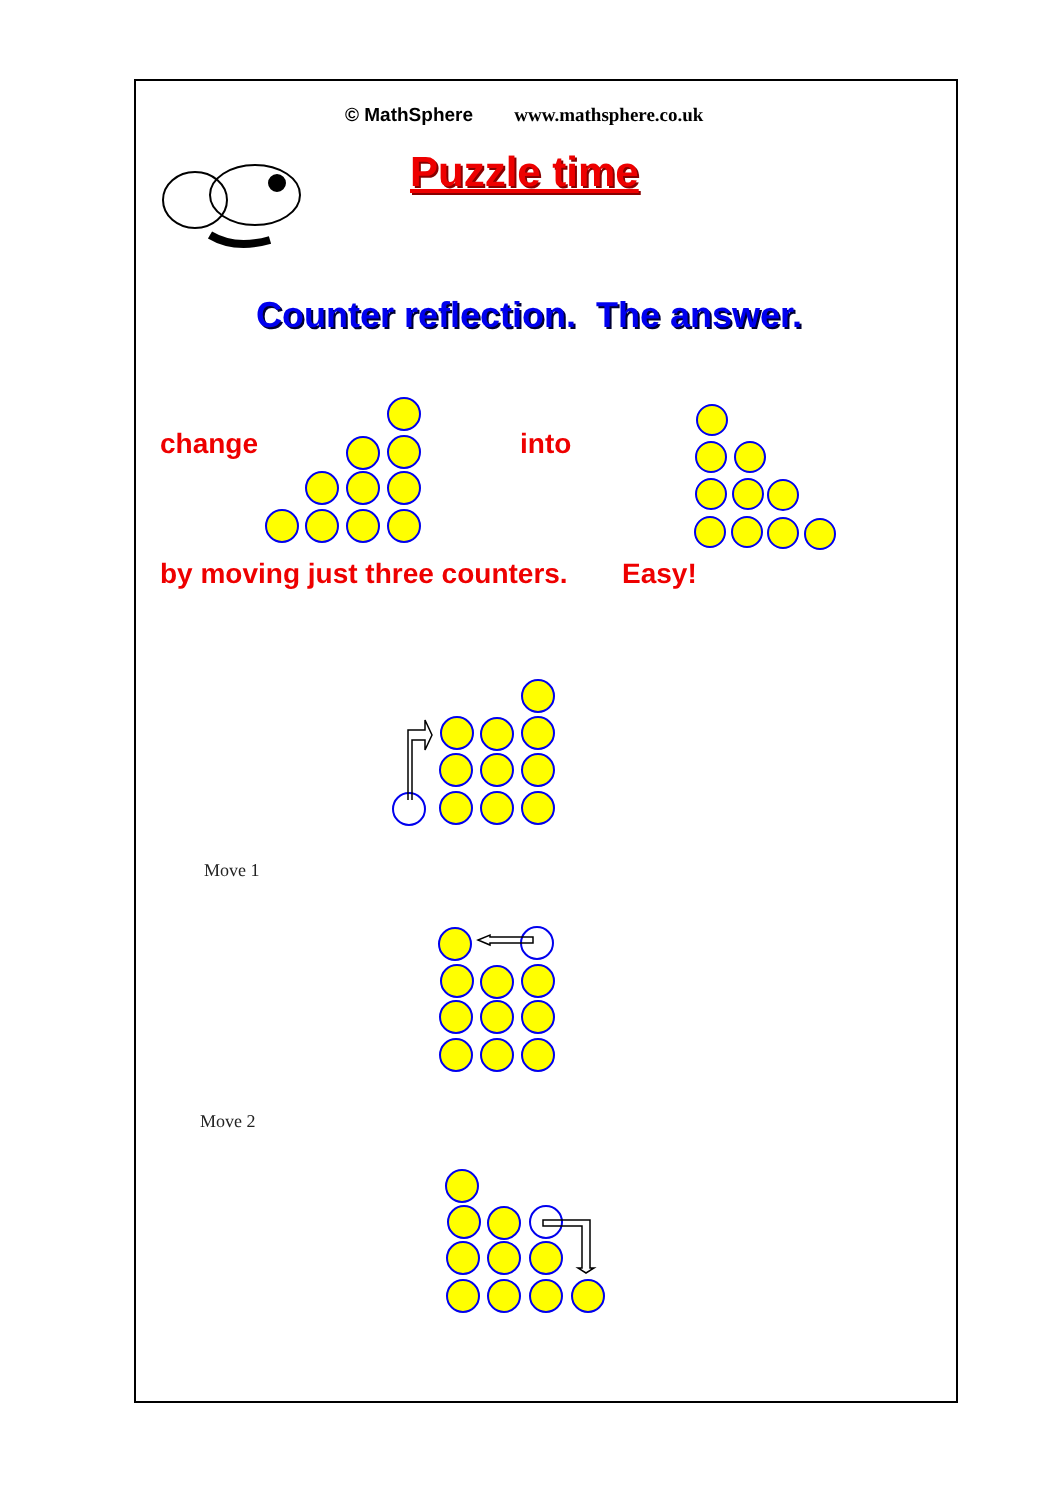© MathSphere www.mathsphere.co.uk
Puzzle time
Counter reflection. The answer.
change into
by moving just three counters. Easy!
Move 1
Move 2